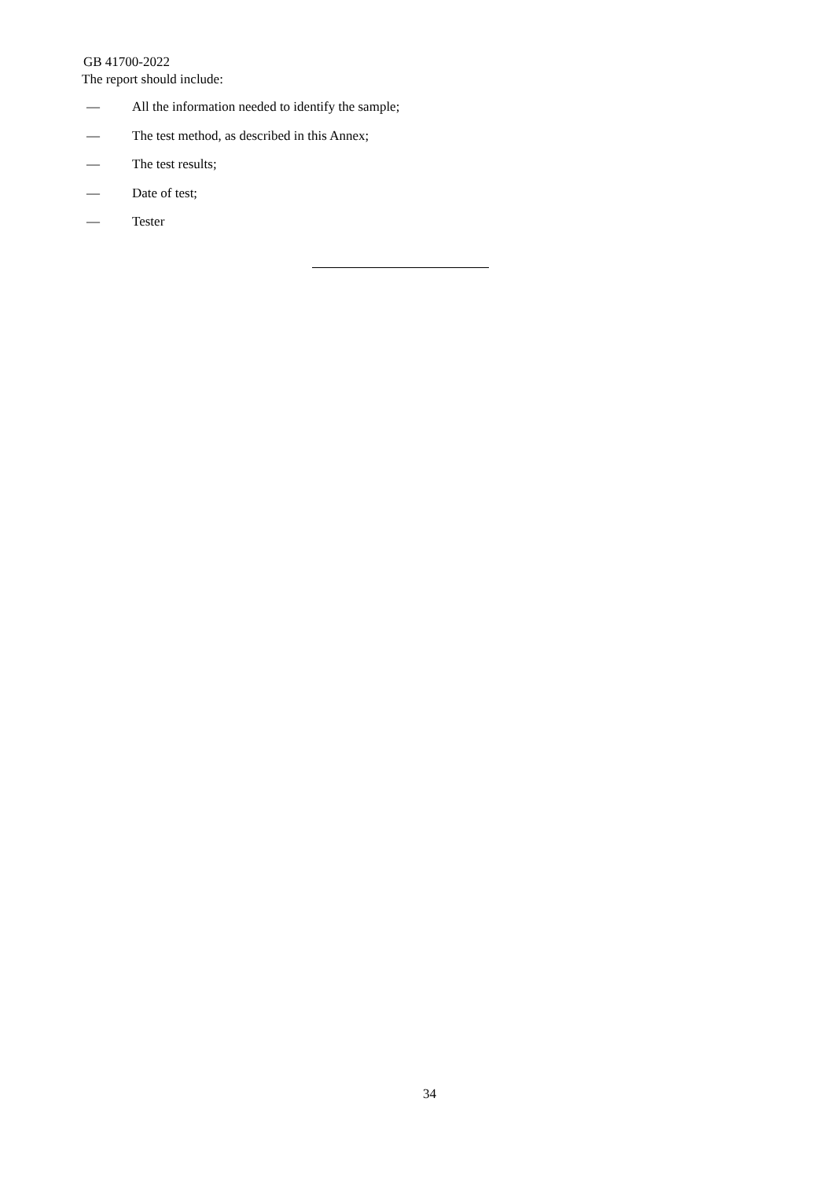GB 41700-2022
The report should include:
— All the information needed to identify the sample;
— The test method, as described in this Annex;
— The test results;
— Date of test;
— Tester
34